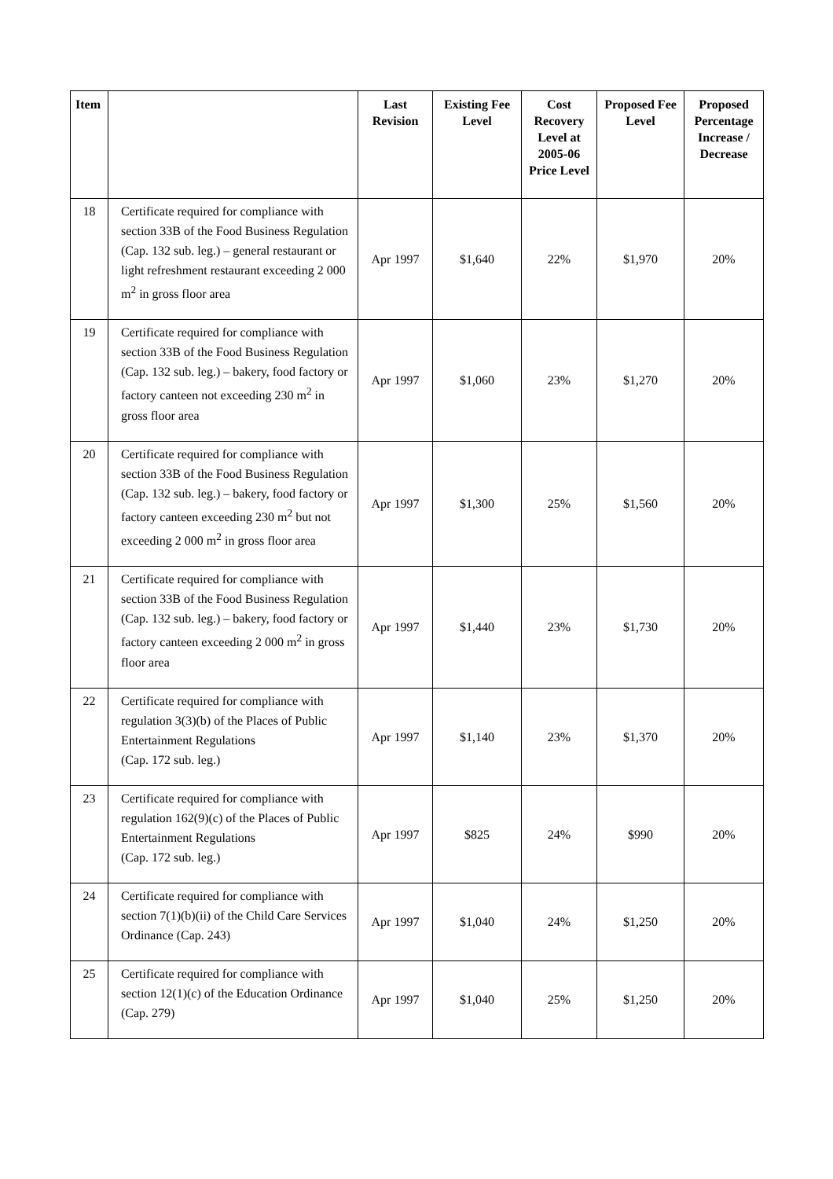| Item | | Last Revision | Existing Fee Level | Cost Recovery Level at 2005-06 Price Level | Proposed Fee Level | Proposed Percentage Increase / Decrease |
| --- | --- | --- | --- | --- | --- | --- |
| 18 | Certificate required for compliance with section 33B of the Food Business Regulation (Cap. 132 sub. leg.) – general restaurant or light refreshment restaurant exceeding 2 000 m<sup>2</sup> in gross floor area | Apr 1997 | $1,640 | 22% | $1,970 | 20% |
| 19 | Certificate required for compliance with section 33B of the Food Business Regulation (Cap. 132 sub. leg.) – bakery, food factory or factory canteen not exceeding 230 m<sup>2</sup> in gross floor area | Apr 1997 | $1,060 | 23% | $1,270 | 20% |
| 20 | Certificate required for compliance with section 33B of the Food Business Regulation (Cap. 132 sub. leg.) – bakery, food factory or factory canteen exceeding 230 m<sup>2</sup> but not exceeding 2 000 m<sup>2</sup> in gross floor area | Apr 1997 | $1,300 | 25% | $1,560 | 20% |
| 21 | Certificate required for compliance with section 33B of the Food Business Regulation (Cap. 132 sub. leg.) – bakery, food factory or factory canteen exceeding 2 000 m<sup>2</sup> in gross floor area | Apr 1997 | $1,440 | 23% | $1,730 | 20% |
| 22 | Certificate required for compliance with regulation 3(3)(b) of the Places of Public Entertainment Regulations (Cap. 172 sub. leg.) | Apr 1997 | $1,140 | 23% | $1,370 | 20% |
| 23 | Certificate required for compliance with regulation 162(9)(c) of the Places of Public Entertainment Regulations (Cap. 172 sub. leg.) | Apr 1997 | $825 | 24% | $990 | 20% |
| 24 | Certificate required for compliance with section 7(1)(b)(ii) of the Child Care Services Ordinance (Cap. 243) | Apr 1997 | $1,040 | 24% | $1,250 | 20% |
| 25 | Certificate required for compliance with section 12(1)(c) of the Education Ordinance (Cap. 279) | Apr 1997 | $1,040 | 25% | $1,250 | 20% |